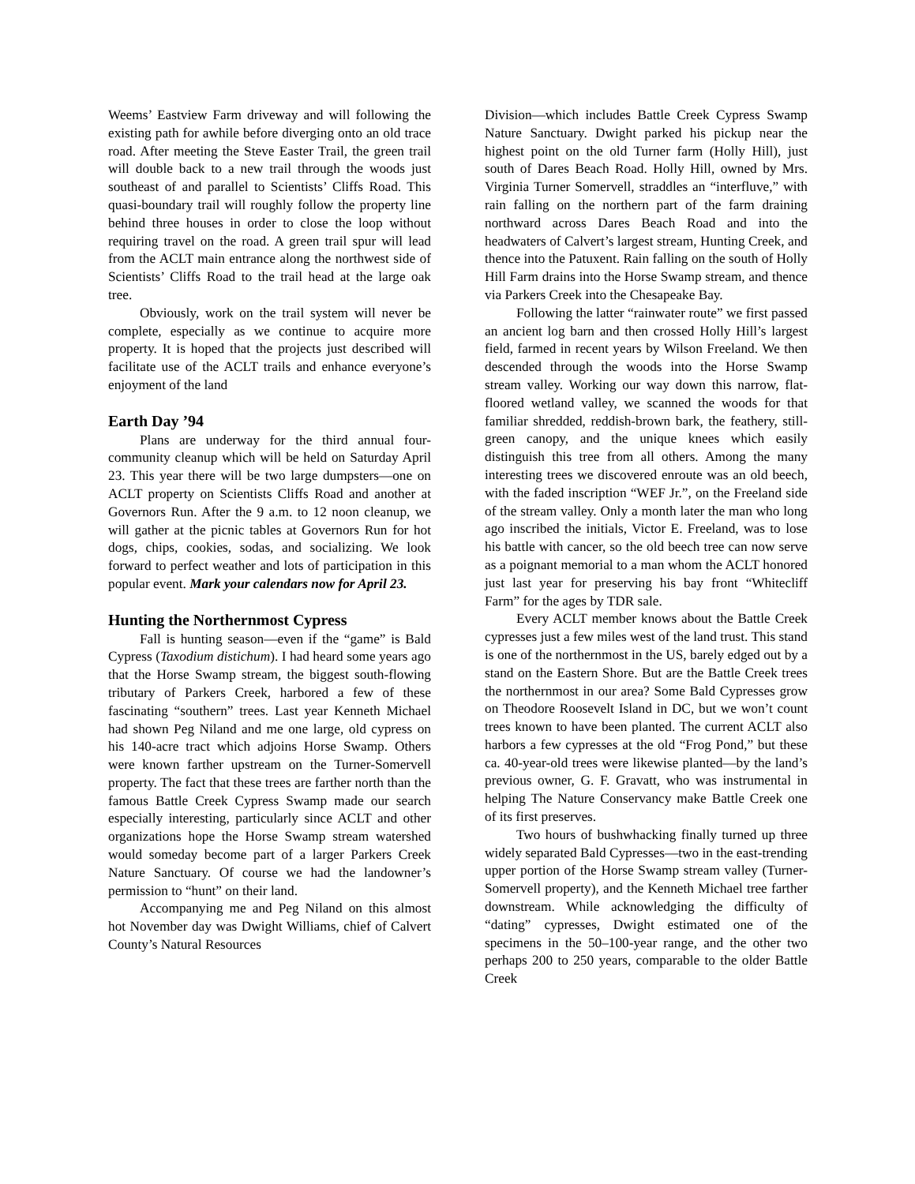Weems’ Eastview Farm driveway and will following the existing path for awhile before diverging onto an old trace road. After meeting the Steve Easter Trail, the green trail will double back to a new trail through the woods just southeast of and parallel to Scientists’ Cliffs Road. This quasi-boundary trail will roughly follow the property line behind three houses in order to close the loop without requiring travel on the road. A green trail spur will lead from the ACLT main entrance along the northwest side of Scientists’ Cliffs Road to the trail head at the large oak tree.
Obviously, work on the trail system will never be complete, especially as we continue to acquire more property. It is hoped that the projects just described will facilitate use of the ACLT trails and enhance everyone’s enjoyment of the land
Earth Day ’94
Plans are underway for the third annual four-community cleanup which will be held on Saturday April 23. This year there will be two large dumpsters—one on ACLT property on Scientists Cliffs Road and another at Governors Run. After the 9 a.m. to 12 noon cleanup, we will gather at the picnic tables at Governors Run for hot dogs, chips, cookies, sodas, and socializing. We look forward to perfect weather and lots of participation in this popular event. Mark your calendars now for April 23.
Hunting the Northernmost Cypress
Fall is hunting season—even if the “game” is Bald Cypress (Taxodium distichum). I had heard some years ago that the Horse Swamp stream, the biggest south-flowing tributary of Parkers Creek, harbored a few of these fascinating “southern” trees. Last year Kenneth Michael had shown Peg Niland and me one large, old cypress on his 140-acre tract which adjoins Horse Swamp. Others were known farther upstream on the Turner-Somervell property. The fact that these trees are farther north than the famous Battle Creek Cypress Swamp made our search especially interesting, particularly since ACLT and other organizations hope the Horse Swamp stream watershed would someday become part of a larger Parkers Creek Nature Sanctuary. Of course we had the landowner’s permission to “hunt” on their land.
Accompanying me and Peg Niland on this almost hot November day was Dwight Williams, chief of Calvert County’s Natural Resources
Division—which includes Battle Creek Cypress Swamp Nature Sanctuary. Dwight parked his pickup near the highest point on the old Turner farm (Holly Hill), just south of Dares Beach Road. Holly Hill, owned by Mrs. Virginia Turner Somervell, straddles an “interfluve,” with rain falling on the northern part of the farm draining northward across Dares Beach Road and into the headwaters of Calvert’s largest stream, Hunting Creek, and thence into the Patuxent. Rain falling on the south of Holly Hill Farm drains into the Horse Swamp stream, and thence via Parkers Creek into the Chesapeake Bay.
Following the latter “rainwater route” we first passed an ancient log barn and then crossed Holly Hill’s largest field, farmed in recent years by Wilson Freeland. We then descended through the woods into the Horse Swamp stream valley. Working our way down this narrow, flat-floored wetland valley, we scanned the woods for that familiar shredded, reddish-brown bark, the feathery, still-green canopy, and the unique knees which easily distinguish this tree from all others. Among the many interesting trees we discovered enroute was an old beech, with the faded inscription “WEF Jr.”, on the Freeland side of the stream valley. Only a month later the man who long ago inscribed the initials, Victor E. Freeland, was to lose his battle with cancer, so the old beech tree can now serve as a poignant memorial to a man whom the ACLT honored just last year for preserving his bay front “Whitecliff Farm” for the ages by TDR sale.
Every ACLT member knows about the Battle Creek cypresses just a few miles west of the land trust. This stand is one of the northernmost in the US, barely edged out by a stand on the Eastern Shore. But are the Battle Creek trees the northernmost in our area? Some Bald Cypresses grow on Theodore Roosevelt Island in DC, but we won’t count trees known to have been planted. The current ACLT also harbors a few cypresses at the old “Frog Pond,” but these ca. 40-year-old trees were likewise planted—by the land’s previous owner, G. F. Gravatt, who was instrumental in helping The Nature Conservancy make Battle Creek one of its first preserves.
Two hours of bushwhacking finally turned up three widely separated Bald Cypresses—two in the east-trending upper portion of the Horse Swamp stream valley (Turner-Somervell property), and the Kenneth Michael tree farther downstream. While acknowledging the difficulty of “dating” cypresses, Dwight estimated one of the specimens in the 50–100-year range, and the other two perhaps 200 to 250 years, comparable to the older Battle Creek